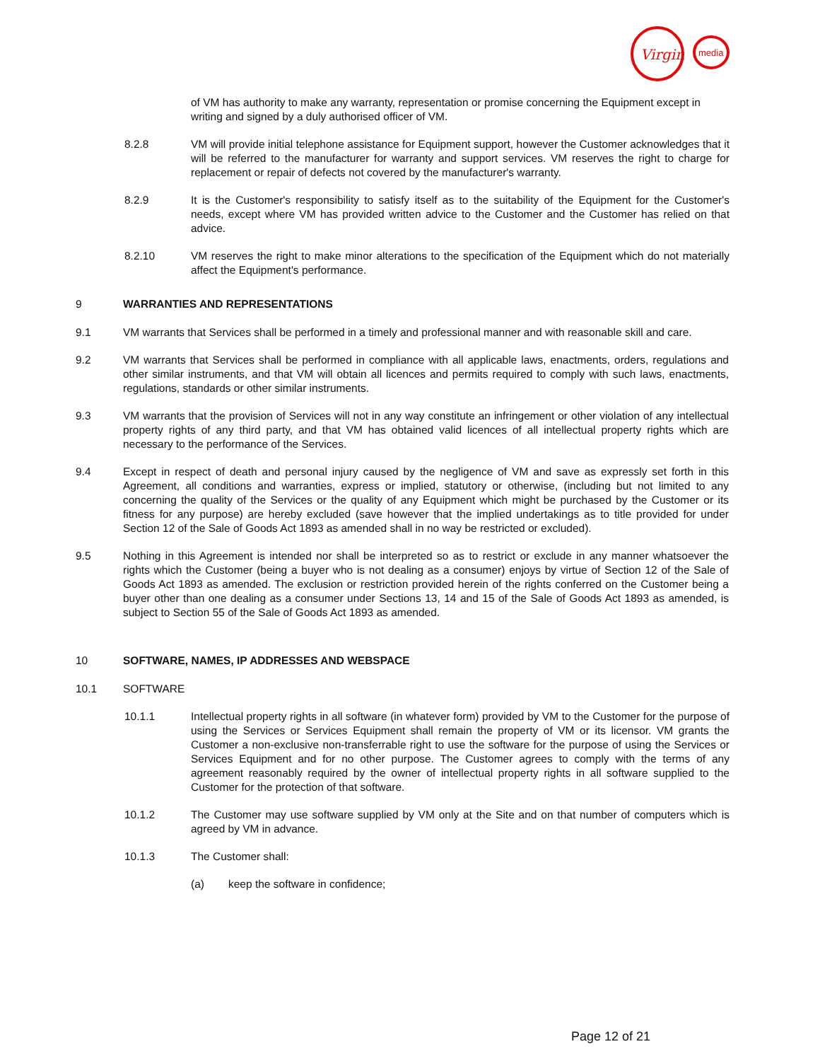Virgin
media
of VM has authority to make any warranty, representation or promise concerning the Equipment except in writing and signed by a duly authorised officer of VM.
8.2.8 VM will provide initial telephone assistance for Equipment support, however the Customer acknowledges that it will be referred to the manufacturer for warranty and support services. VM reserves the right to charge for replacement or repair of defects not covered by the manufacturer's warranty.
8.2.9 It is the Customer's responsibility to satisfy itself as to the suitability of the Equipment for the Customer's needs, except where VM has provided written advice to the Customer and the Customer has relied on that advice.
8.2.10 VM reserves the right to make minor alterations to the specification of the Equipment which do not materially affect the Equipment's performance.
9 WARRANTIES AND REPRESENTATIONS
9.1 VM warrants that Services shall be performed in a timely and professional manner and with reasonable skill and care.
9.2 VM warrants that Services shall be performed in compliance with all applicable laws, enactments, orders, regulations and other similar instruments, and that VM will obtain all licences and permits required to comply with such laws, enactments, regulations, standards or other similar instruments.
9.3 VM warrants that the provision of Services will not in any way constitute an infringement or other violation of any intellectual property rights of any third party, and that VM has obtained valid licences of all intellectual property rights which are necessary to the performance of the Services.
9.4 Except in respect of death and personal injury caused by the negligence of VM and save as expressly set forth in this Agreement, all conditions and warranties, express or implied, statutory or otherwise, (including but not limited to any concerning the quality of the Services or the quality of any Equipment which might be purchased by the Customer or its fitness for any purpose) are hereby excluded (save however that the implied undertakings as to title provided for under Section 12 of the Sale of Goods Act 1893 as amended shall in no way be restricted or excluded).
9.5 Nothing in this Agreement is intended nor shall be interpreted so as to restrict or exclude in any manner whatsoever the rights which the Customer (being a buyer who is not dealing as a consumer) enjoys by virtue of Section 12 of the Sale of Goods Act 1893 as amended. The exclusion or restriction provided herein of the rights conferred on the Customer being a buyer other than one dealing as a consumer under Sections 13, 14 and 15 of the Sale of Goods Act 1893 as amended, is subject to Section 55 of the Sale of Goods Act 1893 as amended.
10 SOFTWARE, NAMES, IP ADDRESSES AND WEBSPACE
10.1 SOFTWARE
10.1.1 Intellectual property rights in all software (in whatever form) provided by VM to the Customer for the purpose of using the Services or Services Equipment shall remain the property of VM or its licensor. VM grants the Customer a non-exclusive non-transferrable right to use the software for the purpose of using the Services or Services Equipment and for no other purpose. The Customer agrees to comply with the terms of any agreement reasonably required by the owner of intellectual property rights in all software supplied to the Customer for the protection of that software.
10.1.2 The Customer may use software supplied by VM only at the Site and on that number of computers which is agreed by VM in advance.
10.1.3 The Customer shall:
(a) keep the software in confidence;
Page 12 of 21